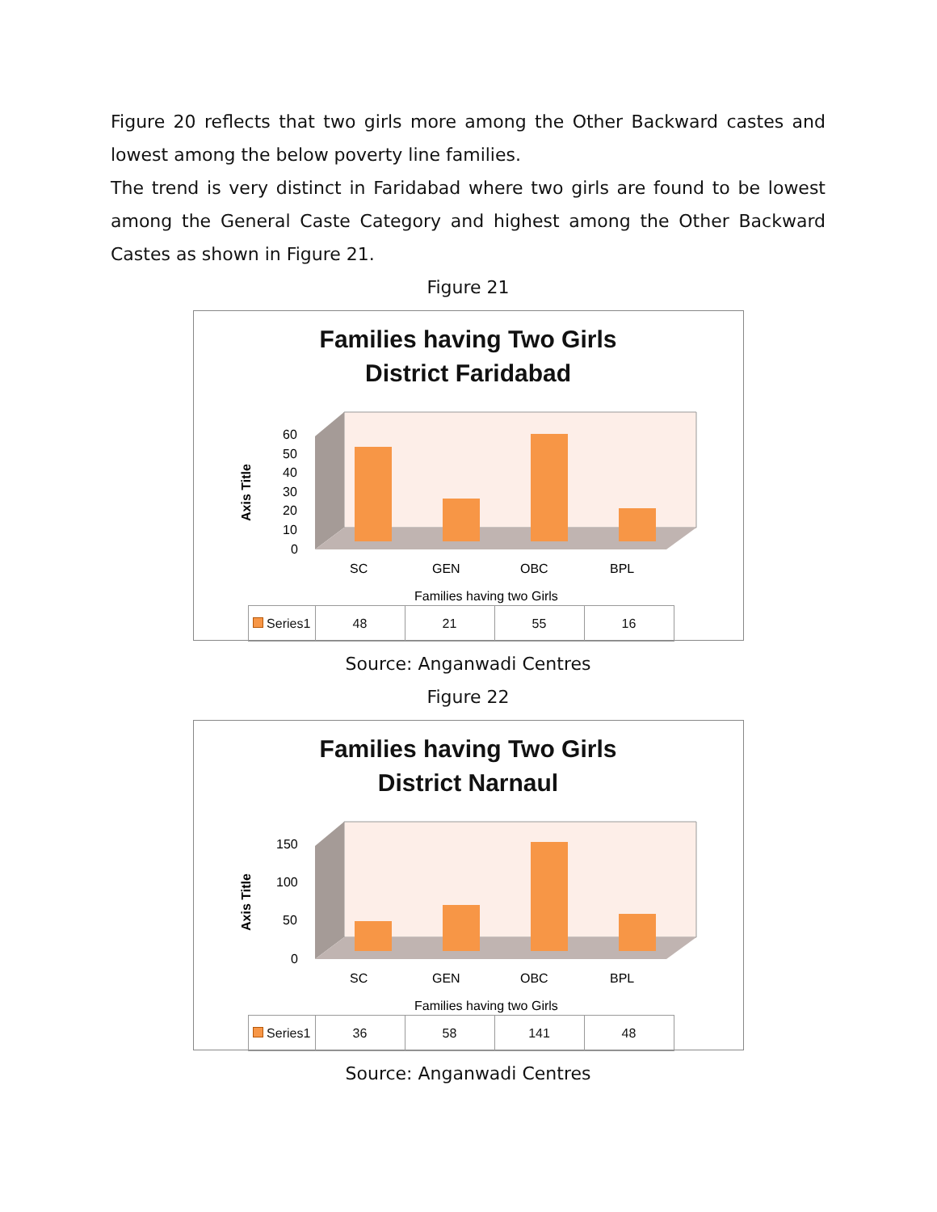Figure 20 reflects that two girls more among the Other Backward castes and lowest among the below poverty line families.
The trend is very distinct in Faridabad where two girls are found to be lowest among the General Caste Category and highest among the Other Backward Castes as shown in Figure 21.
Figure 21
Families having Two Girls
District Faridabad
Axis Title
60
50
40
30
20
10
0
SC
GEN
OBC
BPL
Families having two Girls
| Series1 | 48 | 21 | 55 | 16 |
Source: Anganwadi Centres
Figure 22
Families having Two Girls
District Narnaul
Axis Title
150
100
50
0
SC
GEN
OBC
BPL
Families having two Girls
| Series1 | 36 | 58 | 141 | 48 |
Source: Anganwadi Centres